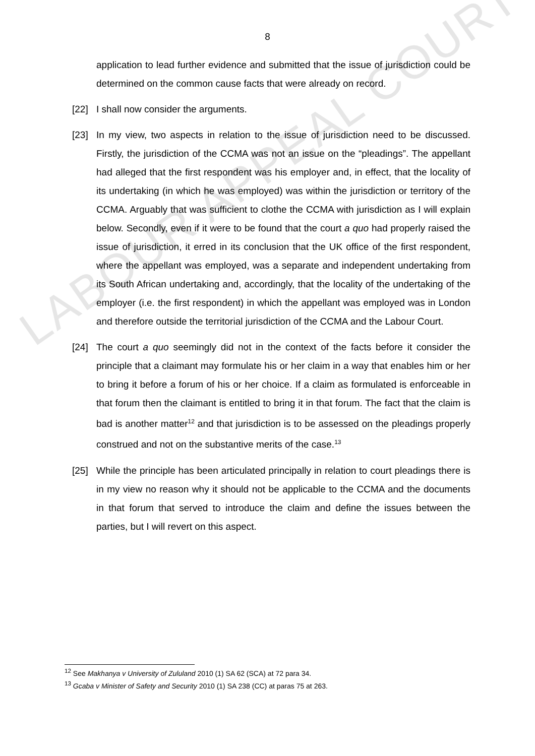LABOUR APPEAL COURT
8
application to lead further evidence and submitted that the issue of jurisdiction could be determined on the common cause facts that were already on record.
[22] I shall now consider the arguments.
[23] In my view, two aspects in relation to the issue of jurisdiction need to be discussed. Firstly, the jurisdiction of the CCMA was not an issue on the “pleadings”. The appellant had alleged that the first respondent was his employer and, in effect, that the locality of its undertaking (in which he was employed) was within the jurisdiction or territory of the CCMA. Arguably that was sufficient to clothe the CCMA with jurisdiction as I will explain below. Secondly, even if it were to be found that the court a quo had properly raised the issue of jurisdiction, it erred in its conclusion that the UK office of the first respondent, where the appellant was employed, was a separate and independent undertaking from its South African undertaking and, accordingly, that the locality of the undertaking of the employer (i.e. the first respondent) in which the appellant was employed was in London and therefore outside the territorial jurisdiction of the CCMA and the Labour Court.
[24] The court a quo seemingly did not in the context of the facts before it consider the principle that a claimant may formulate his or her claim in a way that enables him or her to bring it before a forum of his or her choice. If a claim as formulated is enforceable in that forum then the claimant is entitled to bring it in that forum. The fact that the claim is bad is another matter<sup>12</sup> and that jurisdiction is to be assessed on the pleadings properly construed and not on the substantive merits of the case.<sup>13</sup>
[25] While the principle has been articulated principally in relation to court pleadings there is in my view no reason why it should not be applicable to the CCMA and the documents in that forum that served to introduce the claim and define the issues between the parties, but I will revert on this aspect.
<sup>12</sup> See Makhanya v University of Zululand 2010 (1) SA 62 (SCA) at 72 para 34.
<sup>13</sup> Gcaba v Minister of Safety and Security 2010 (1) SA 238 (CC) at paras 75 at 263.